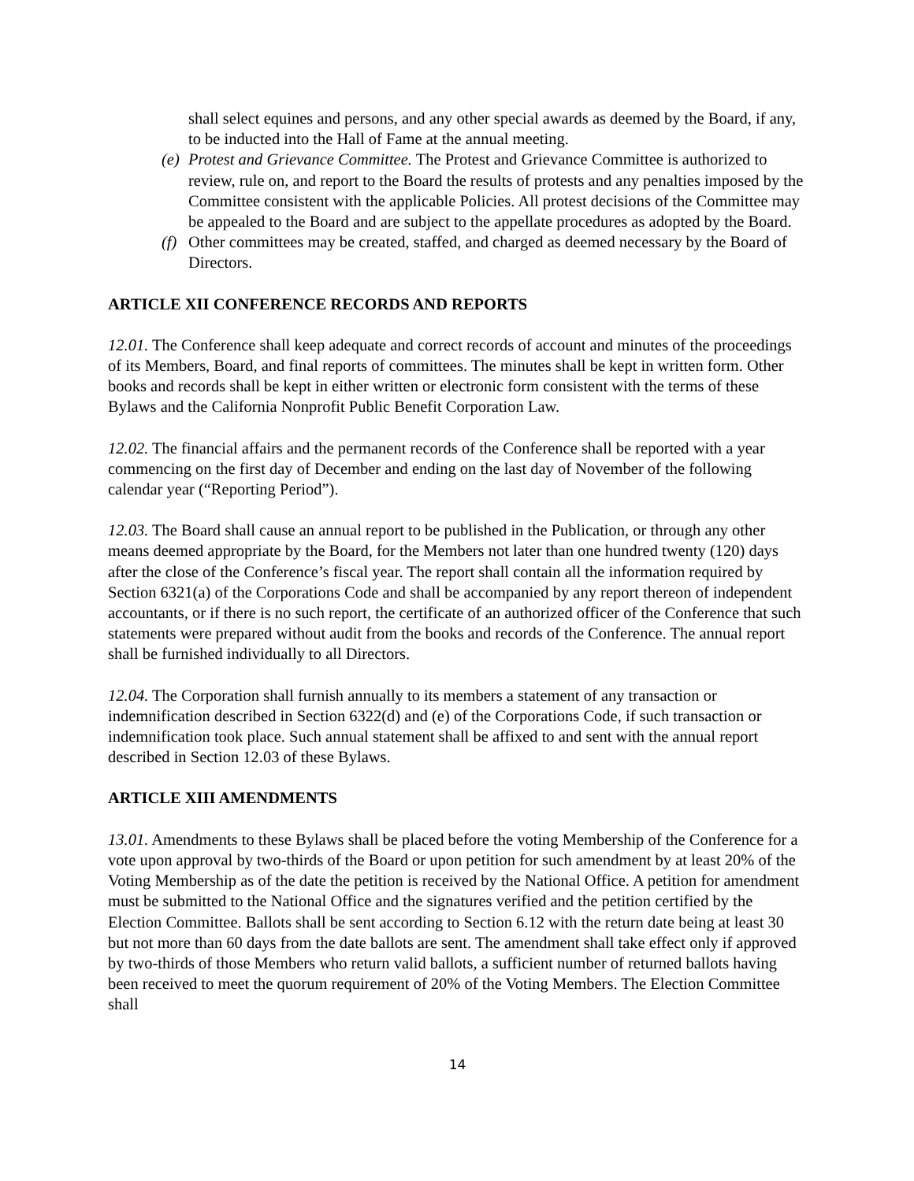shall select equines and persons, and any other special awards as deemed by the Board, if any, to be inducted into the Hall of Fame at the annual meeting.
(e)
Protest and Grievance Committee. The Protest and Grievance Committee is authorized to review, rule on, and report to the Board the results of protests and any penalties imposed by the Committee consistent with the applicable Policies. All protest decisions of the Committee may be appealed to the Board and are subject to the appellate procedures as adopted by the Board.
(f)
Other committees may be created, staffed, and charged as deemed necessary by the Board of Directors.
ARTICLE XII CONFERENCE RECORDS AND REPORTS
12.01. The Conference shall keep adequate and correct records of account and minutes of the proceedings of its Members, Board, and final reports of committees. The minutes shall be kept in written form. Other books and records shall be kept in either written or electronic form consistent with the terms of these Bylaws and the California Nonprofit Public Benefit Corporation Law.
12.02. The financial affairs and the permanent records of the Conference shall be reported with a year commencing on the first day of December and ending on the last day of November of the following calendar year (“Reporting Period”).
12.03. The Board shall cause an annual report to be published in the Publication, or through any other means deemed appropriate by the Board, for the Members not later than one hundred twenty (120) days after the close of the Conference’s fiscal year. The report shall contain all the information required by Section 6321(a) of the Corporations Code and shall be accompanied by any report thereon of independent accountants, or if there is no such report, the certificate of an authorized officer of the Conference that such statements were prepared without audit from the books and records of the Conference. The annual report shall be furnished individually to all Directors.
12.04. The Corporation shall furnish annually to its members a statement of any transaction or indemnification described in Section 6322(d) and (e) of the Corporations Code, if such transaction or indemnification took place. Such annual statement shall be affixed to and sent with the annual report described in Section 12.03 of these Bylaws.
ARTICLE XIII AMENDMENTS
13.01. Amendments to these Bylaws shall be placed before the voting Membership of the Conference for a vote upon approval by two-thirds of the Board or upon petition for such amendment by at least 20% of the Voting Membership as of the date the petition is received by the National Office. A petition for amendment must be submitted to the National Office and the signatures verified and the petition certified by the Election Committee. Ballots shall be sent according to Section 6.12 with the return date being at least 30 but not more than 60 days from the date ballots are sent. The amendment shall take effect only if approved by two-thirds of those Members who return valid ballots, a sufficient number of returned ballots having been received to meet the quorum requirement of 20% of the Voting Members. The Election Committee shall
14